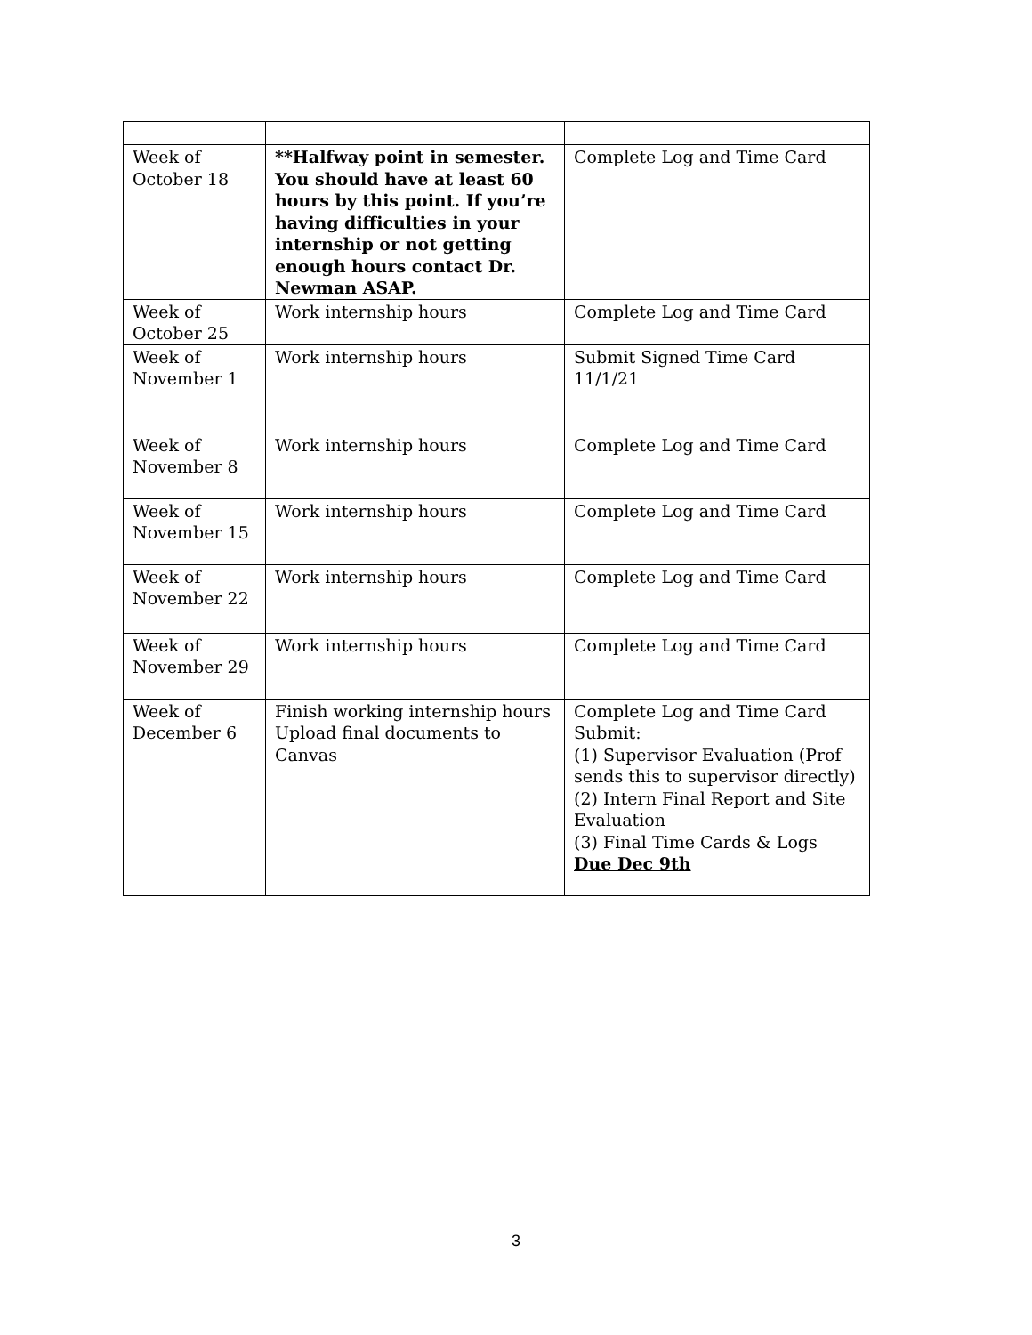| Week of October 18 | **Halfway point in semester. You should have at least 60 hours by this point. If you’re having difficulties in your internship or not getting enough hours contact Dr. Newman ASAP. | Complete Log and Time Card |
| Week of October 25 | Work internship hours | Complete Log and Time Card |
| Week of November 1 | Work internship hours | Submit Signed Time Card 11/1/21 |
| Week of November 8 | Work internship hours | Complete Log and Time Card |
| Week of November 15 | Work internship hours | Complete Log and Time Card |
| Week of November 22 | Work internship hours | Complete Log and Time Card |
| Week of November 29 | Work internship hours | Complete Log and Time Card |
| Week of December 6 | Finish working internship hours Upload final documents to Canvas | Complete Log and Time Card Submit: (1) Supervisor Evaluation (Prof sends this to supervisor directly) (2) Intern Final Report and Site Evaluation (3) Final Time Cards & Logs Due Dec 9th |
3